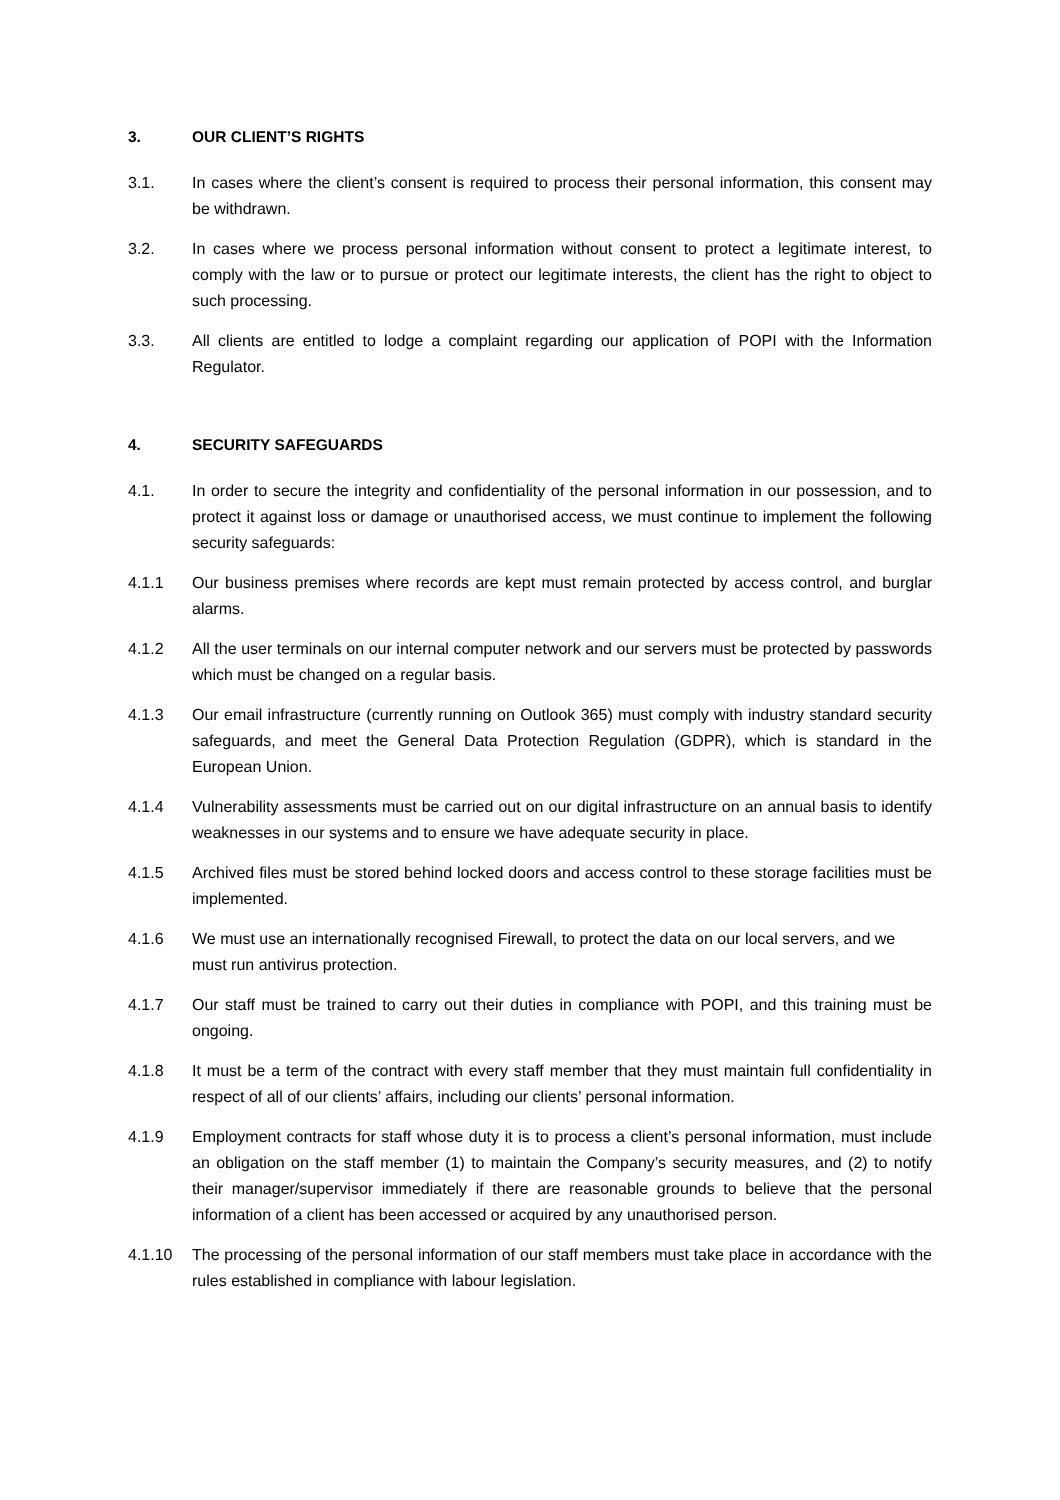3. OUR CLIENT’S RIGHTS
3.1. In cases where the client’s consent is required to process their personal information, this consent may be withdrawn.
3.2. In cases where we process personal information without consent to protect a legitimate interest, to comply with the law or to pursue or protect our legitimate interests, the client has the right to object to such processing.
3.3. All clients are entitled to lodge a complaint regarding our application of POPI with the Information Regulator.
4. SECURITY SAFEGUARDS
4.1. In order to secure the integrity and confidentiality of the personal information in our possession, and to protect it against loss or damage or unauthorised access, we must continue to implement the following security safeguards:
4.1.1 Our business premises where records are kept must remain protected by access control, and burglar alarms.
4.1.2 All the user terminals on our internal computer network and our servers must be protected by passwords which must be changed on a regular basis.
4.1.3 Our email infrastructure (currently running on Outlook 365) must comply with industry standard security safeguards, and meet the General Data Protection Regulation (GDPR), which is standard in the European Union.
4.1.4 Vulnerability assessments must be carried out on our digital infrastructure on an annual basis to identify weaknesses in our systems and to ensure we have adequate security in place.
4.1.5 Archived files must be stored behind locked doors and access control to these storage facilities must be implemented.
4.1.6 We must use an internationally recognised Firewall, to protect the data on our local servers, and we must run antivirus protection.
4.1.7 Our staff must be trained to carry out their duties in compliance with POPI, and this training must be ongoing.
4.1.8 It must be a term of the contract with every staff member that they must maintain full confidentiality in respect of all of our clients’ affairs, including our clients’ personal information.
4.1.9 Employment contracts for staff whose duty it is to process a client’s personal information, must include an obligation on the staff member (1) to maintain the Company’s security measures, and (2) to notify their manager/supervisor immediately if there are reasonable grounds to believe that the personal information of a client has been accessed or acquired by any unauthorised person.
4.1.10 The processing of the personal information of our staff members must take place in accordance with the rules established in compliance with labour legislation.